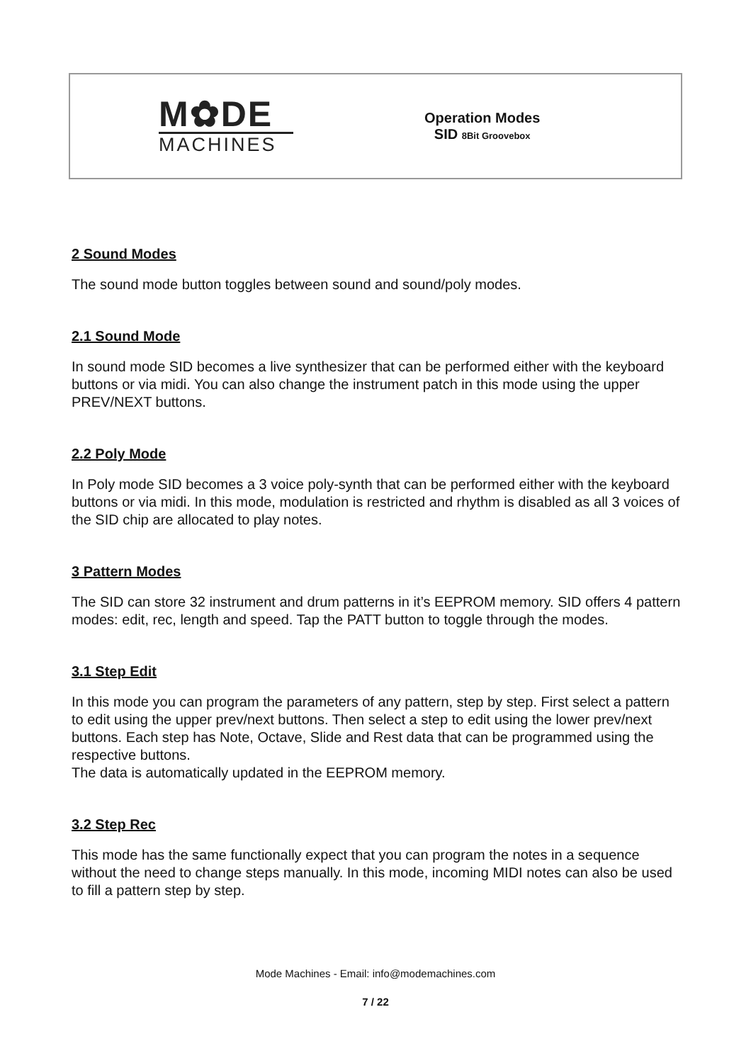M✿DE
MACHINES
Operation Modes
SID 8Bit Groovebox
2 Sound Modes
The sound mode button toggles between sound and sound/poly modes.
2.1 Sound Mode
In sound mode SID becomes a live synthesizer that can be performed either with the keyboard buttons or via midi. You can also change the instrument patch in this mode using the upper PREV/NEXT buttons.
2.2 Poly Mode
In Poly mode SID becomes a 3 voice poly-synth that can be performed either with the keyboard buttons or via midi. In this mode, modulation is restricted and rhythm is disabled as all 3 voices of the SID chip are allocated to play notes.
3 Pattern Modes
The SID can store 32 instrument and drum patterns in it’s EEPROM memory. SID offers 4 pattern modes: edit, rec, length and speed. Tap the PATT button to toggle through the modes.
3.1 Step Edit
In this mode you can program the parameters of any pattern, step by step. First select a pattern to edit using the upper prev/next buttons. Then select a step to edit using the lower prev/next buttons. Each step has Note, Octave, Slide and Rest data that can be programmed using the respective buttons.
The data is automatically updated in the EEPROM memory.
3.2 Step Rec
This mode has the same functionally expect that you can program the notes in a sequence without the need to change steps manually. In this mode, incoming MIDI notes can also be used to fill a pattern step by step.
Mode Machines - Email: info@modemachines.com
7 / 22